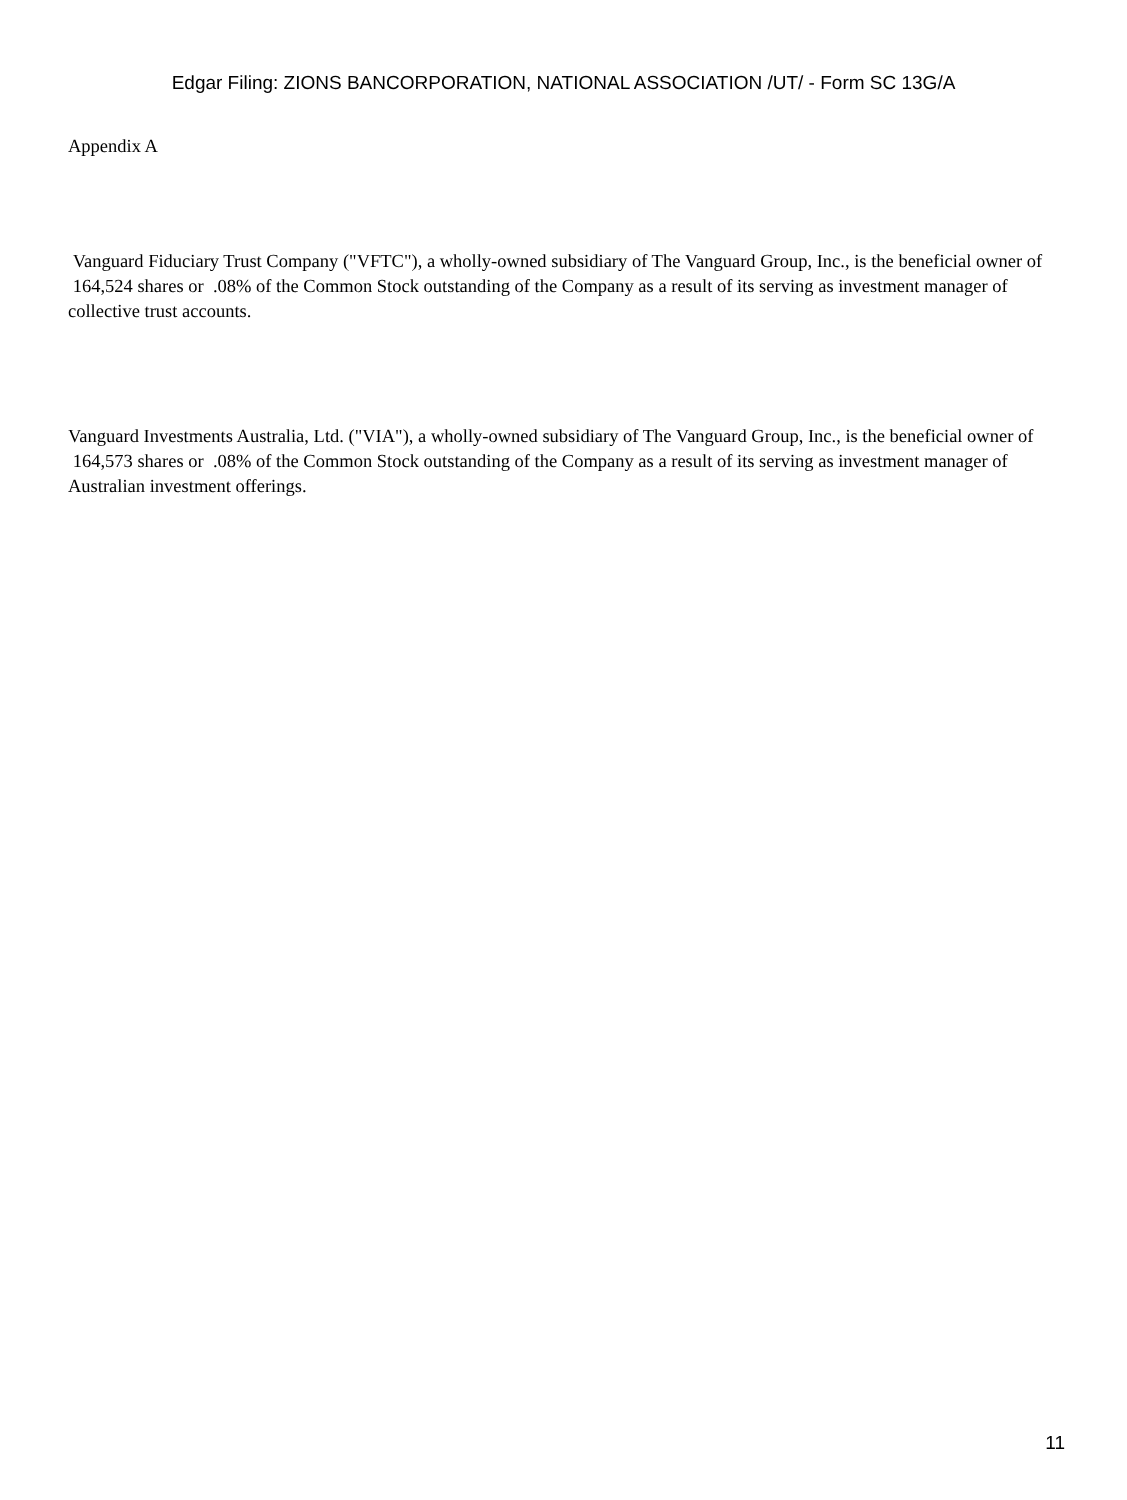Edgar Filing: ZIONS BANCORPORATION, NATIONAL ASSOCIATION /UT/ - Form SC 13G/A
Appendix A
Vanguard Fiduciary Trust Company ("VFTC"), a wholly-owned subsidiary of The Vanguard Group, Inc., is the beneficial owner of 164,524 shares or .08% of the Common Stock outstanding of the Company as a result of its serving as investment manager of collective trust accounts.
Vanguard Investments Australia, Ltd. ("VIA"), a wholly-owned subsidiary of The Vanguard Group, Inc., is the beneficial owner of 164,573 shares or .08% of the Common Stock outstanding of the Company as a result of its serving as investment manager of Australian investment offerings.
11